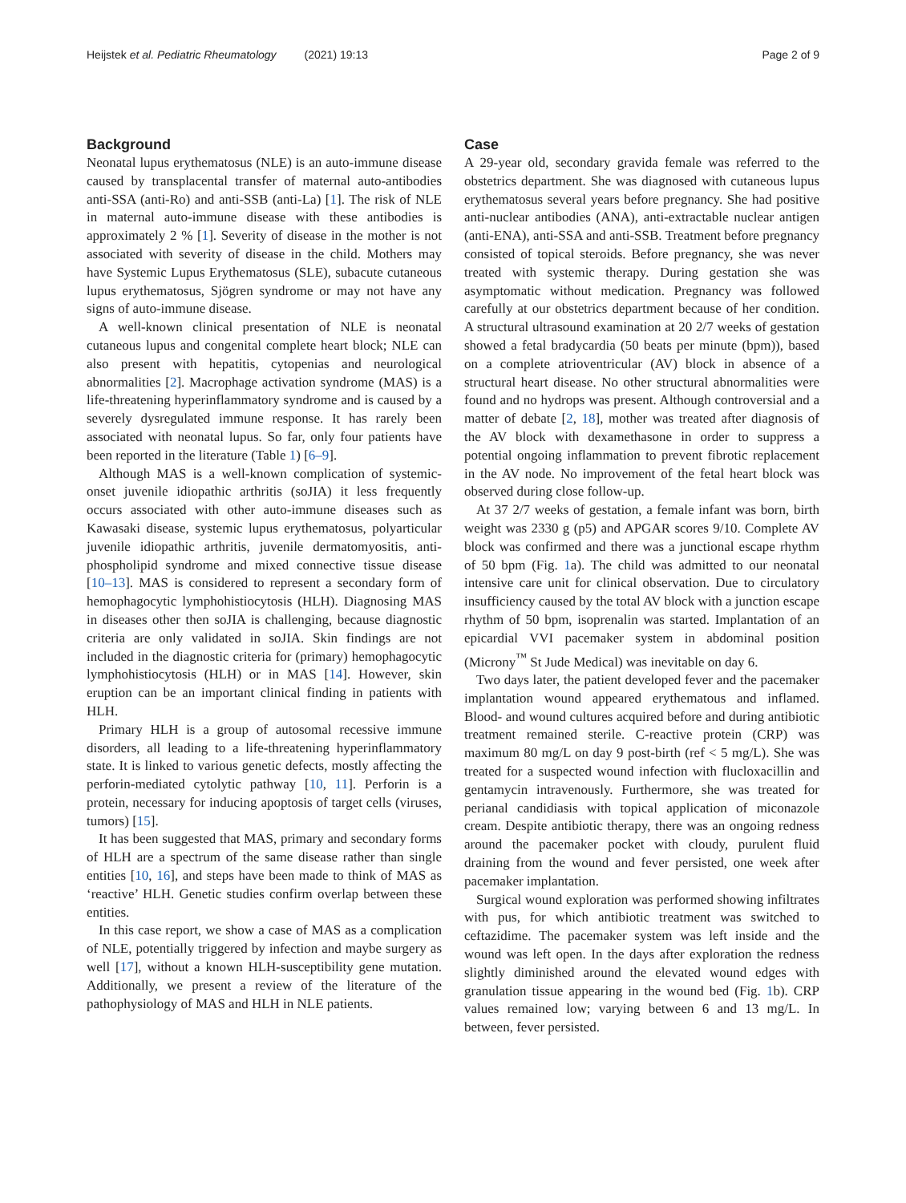Heijstek et al. Pediatric Rheumatology (2021) 19:13 Page 2 of 9
Background
Neonatal lupus erythematosus (NLE) is an auto-immune disease caused by transplacental transfer of maternal auto-antibodies anti-SSA (anti-Ro) and anti-SSB (anti-La) [1]. The risk of NLE in maternal auto-immune disease with these antibodies is approximately 2 % [1]. Severity of disease in the mother is not associated with severity of disease in the child. Mothers may have Systemic Lupus Erythematosus (SLE), subacute cutaneous lupus erythematosus, Sjögren syndrome or may not have any signs of auto-immune disease.
A well-known clinical presentation of NLE is neonatal cutaneous lupus and congenital complete heart block; NLE can also present with hepatitis, cytopenias and neurological abnormalities [2]. Macrophage activation syndrome (MAS) is a life-threatening hyperinflammatory syndrome and is caused by a severely dysregulated immune response. It has rarely been associated with neonatal lupus. So far, only four patients have been reported in the literature (Table 1) [6–9].
Although MAS is a well-known complication of systemic-onset juvenile idiopathic arthritis (soJIA) it less frequently occurs associated with other auto-immune diseases such as Kawasaki disease, systemic lupus erythematosus, polyarticular juvenile idiopathic arthritis, juvenile dermatomyositis, anti-phospholipid syndrome and mixed connective tissue disease [10–13]. MAS is considered to represent a secondary form of hemophagocytic lymphohistiocytosis (HLH). Diagnosing MAS in diseases other then soJIA is challenging, because diagnostic criteria are only validated in soJIA. Skin findings are not included in the diagnostic criteria for (primary) hemophagocytic lymphohistiocytosis (HLH) or in MAS [14]. However, skin eruption can be an important clinical finding in patients with HLH.
Primary HLH is a group of autosomal recessive immune disorders, all leading to a life-threatening hyperinflammatory state. It is linked to various genetic defects, mostly affecting the perforin-mediated cytolytic pathway [10, 11]. Perforin is a protein, necessary for inducing apoptosis of target cells (viruses, tumors) [15].
It has been suggested that MAS, primary and secondary forms of HLH are a spectrum of the same disease rather than single entities [10, 16], and steps have been made to think of MAS as ‘reactive’ HLH. Genetic studies confirm overlap between these entities.
In this case report, we show a case of MAS as a complication of NLE, potentially triggered by infection and maybe surgery as well [17], without a known HLH-susceptibility gene mutation. Additionally, we present a review of the literature of the pathophysiology of MAS and HLH in NLE patients.
Case
A 29-year old, secondary gravida female was referred to the obstetrics department. She was diagnosed with cutaneous lupus erythematosus several years before pregnancy. She had positive anti-nuclear antibodies (ANA), anti-extractable nuclear antigen (anti-ENA), anti-SSA and anti-SSB. Treatment before pregnancy consisted of topical steroids. Before pregnancy, she was never treated with systemic therapy. During gestation she was asymptomatic without medication. Pregnancy was followed carefully at our obstetrics department because of her condition. A structural ultrasound examination at 20 2/7 weeks of gestation showed a fetal bradycardia (50 beats per minute (bpm)), based on a complete atrioventricular (AV) block in absence of a structural heart disease. No other structural abnormalities were found and no hydrops was present. Although controversial and a matter of debate [2, 18], mother was treated after diagnosis of the AV block with dexamethasone in order to suppress a potential ongoing inflammation to prevent fibrotic replacement in the AV node. No improvement of the fetal heart block was observed during close follow-up.
At 37 2/7 weeks of gestation, a female infant was born, birth weight was 2330 g (p5) and APGAR scores 9/10. Complete AV block was confirmed and there was a junctional escape rhythm of 50 bpm (Fig. 1a). The child was admitted to our neonatal intensive care unit for clinical observation. Due to circulatory insufficiency caused by the total AV block with a junction escape rhythm of 50 bpm, isoprenalin was started. Implantation of an epicardial VVI pacemaker system in abdominal position (Microny<sup>™</sup> St Jude Medical) was inevitable on day 6.
Two days later, the patient developed fever and the pacemaker implantation wound appeared erythematous and inflamed. Blood- and wound cultures acquired before and during antibiotic treatment remained sterile. C-reactive protein (CRP) was maximum 80 mg/L on day 9 post-birth (ref < 5 mg/L). She was treated for a suspected wound infection with flucloxacillin and gentamycin intravenously. Furthermore, she was treated for perianal candidiasis with topical application of miconazole cream. Despite antibiotic therapy, there was an ongoing redness around the pacemaker pocket with cloudy, purulent fluid draining from the wound and fever persisted, one week after pacemaker implantation.
Surgical wound exploration was performed showing infiltrates with pus, for which antibiotic treatment was switched to ceftazidime. The pacemaker system was left inside and the wound was left open. In the days after exploration the redness slightly diminished around the elevated wound edges with granulation tissue appearing in the wound bed (Fig. 1b). CRP values remained low; varying between 6 and 13 mg/L. In between, fever persisted.